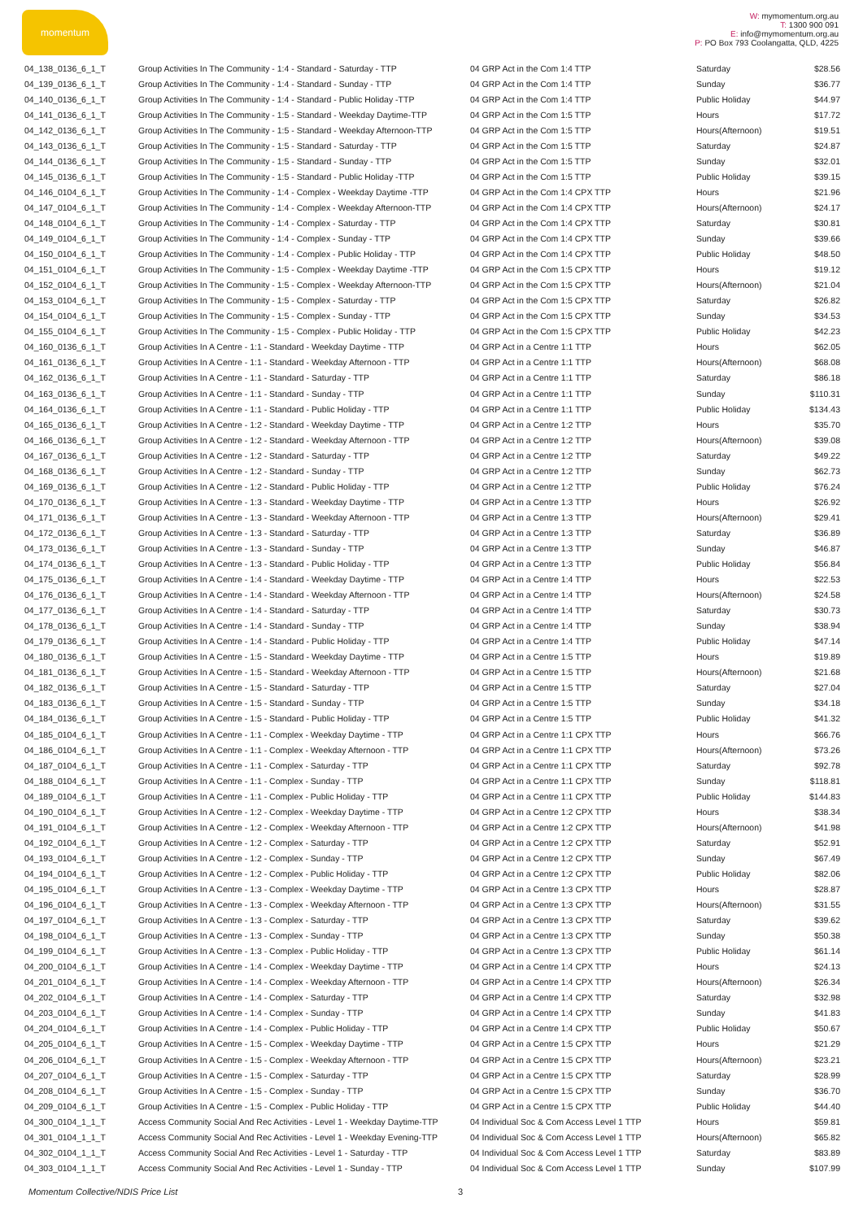momentum
W: mymomentum.org.au
T: 1300 900 091
E: info@mymomentum.org.au
P: PO Box 793 Coolangatta, QLD, 4225
| 04_138_0136_6_1_T | Group Activities In The Community - 1:4 - Standard - Saturday - TTP | 04 GRP Act in the Com 1:4 TTP | Saturday | $28.56 |
| 04_139_0136_6_1_T | Group Activities In The Community - 1:4 - Standard - Sunday - TTP | 04 GRP Act in the Com 1:4 TTP | Sunday | $36.77 |
| 04_140_0136_6_1_T | Group Activities In The Community - 1:4 - Standard - Public Holiday -TTP | 04 GRP Act in the Com 1:4 TTP | Public Holiday | $44.97 |
| 04_141_0136_6_1_T | Group Activities In The Community - 1:5 - Standard - Weekday Daytime-TTP | 04 GRP Act in the Com 1:5 TTP | Hours | $17.72 |
| 04_142_0136_6_1_T | Group Activities In The Community - 1:5 - Standard - Weekday Afternoon-TTP | 04 GRP Act in the Com 1:5 TTP | Hours(Afternoon) | $19.51 |
| 04_143_0136_6_1_T | Group Activities In The Community - 1:5 - Standard - Saturday - TTP | 04 GRP Act in the Com 1:5 TTP | Saturday | $24.87 |
| 04_144_0136_6_1_T | Group Activities In The Community - 1:5 - Standard - Sunday - TTP | 04 GRP Act in the Com 1:5 TTP | Sunday | $32.01 |
| 04_145_0136_6_1_T | Group Activities In The Community - 1:5 - Standard - Public Holiday -TTP | 04 GRP Act in the Com 1:5 TTP | Public Holiday | $39.15 |
| 04_146_0104_6_1_T | Group Activities In The Community - 1:4 - Complex - Weekday Daytime -TTP | 04 GRP Act in the Com 1:4 CPX TTP | Hours | $21.96 |
| 04_147_0104_6_1_T | Group Activities In The Community - 1:4 - Complex - Weekday Afternoon-TTP | 04 GRP Act in the Com 1:4 CPX TTP | Hours(Afternoon) | $24.17 |
| 04_148_0104_6_1_T | Group Activities In The Community - 1:4 - Complex - Saturday - TTP | 04 GRP Act in the Com 1:4 CPX TTP | Saturday | $30.81 |
| 04_149_0104_6_1_T | Group Activities In The Community - 1:4 - Complex - Sunday - TTP | 04 GRP Act in the Com 1:4 CPX TTP | Sunday | $39.66 |
| 04_150_0104_6_1_T | Group Activities In The Community - 1:4 - Complex - Public Holiday - TTP | 04 GRP Act in the Com 1:4 CPX TTP | Public Holiday | $48.50 |
| 04_151_0104_6_1_T | Group Activities In The Community - 1:5 - Complex - Weekday Daytime -TTP | 04 GRP Act in the Com 1:5 CPX TTP | Hours | $19.12 |
| 04_152_0104_6_1_T | Group Activities In The Community - 1:5 - Complex - Weekday Afternoon-TTP | 04 GRP Act in the Com 1:5 CPX TTP | Hours(Afternoon) | $21.04 |
| 04_153_0104_6_1_T | Group Activities In The Community - 1:5 - Complex - Saturday - TTP | 04 GRP Act in the Com 1:5 CPX TTP | Saturday | $26.82 |
| 04_154_0104_6_1_T | Group Activities In The Community - 1:5 - Complex - Sunday - TTP | 04 GRP Act in the Com 1:5 CPX TTP | Sunday | $34.53 |
| 04_155_0104_6_1_T | Group Activities In The Community - 1:5 - Complex - Public Holiday - TTP | 04 GRP Act in the Com 1:5 CPX TTP | Public Holiday | $42.23 |
| 04_160_0136_6_1_T | Group Activities In A Centre - 1:1 - Standard - Weekday Daytime - TTP | 04 GRP Act in a Centre 1:1 TTP | Hours | $62.05 |
| 04_161_0136_6_1_T | Group Activities In A Centre - 1:1 - Standard - Weekday Afternoon - TTP | 04 GRP Act in a Centre 1:1 TTP | Hours(Afternoon) | $68.08 |
| 04_162_0136_6_1_T | Group Activities In A Centre - 1:1 - Standard - Saturday - TTP | 04 GRP Act in a Centre 1:1 TTP | Saturday | $86.18 |
| 04_163_0136_6_1_T | Group Activities In A Centre - 1:1 - Standard - Sunday - TTP | 04 GRP Act in a Centre 1:1 TTP | Sunday | $110.31 |
| 04_164_0136_6_1_T | Group Activities In A Centre - 1:1 - Standard - Public Holiday - TTP | 04 GRP Act in a Centre 1:1 TTP | Public Holiday | $134.43 |
| 04_165_0136_6_1_T | Group Activities In A Centre - 1:2 - Standard - Weekday Daytime - TTP | 04 GRP Act in a Centre 1:2 TTP | Hours | $35.70 |
| 04_166_0136_6_1_T | Group Activities In A Centre - 1:2 - Standard - Weekday Afternoon - TTP | 04 GRP Act in a Centre 1:2 TTP | Hours(Afternoon) | $39.08 |
| 04_167_0136_6_1_T | Group Activities In A Centre - 1:2 - Standard - Saturday - TTP | 04 GRP Act in a Centre 1:2 TTP | Saturday | $49.22 |
| 04_168_0136_6_1_T | Group Activities In A Centre - 1:2 - Standard - Sunday - TTP | 04 GRP Act in a Centre 1:2 TTP | Sunday | $62.73 |
| 04_169_0136_6_1_T | Group Activities In A Centre - 1:2 - Standard - Public Holiday - TTP | 04 GRP Act in a Centre 1:2 TTP | Public Holiday | $76.24 |
| 04_170_0136_6_1_T | Group Activities In A Centre - 1:3 - Standard - Weekday Daytime - TTP | 04 GRP Act in a Centre 1:3 TTP | Hours | $26.92 |
| 04_171_0136_6_1_T | Group Activities In A Centre - 1:3 - Standard - Weekday Afternoon - TTP | 04 GRP Act in a Centre 1:3 TTP | Hours(Afternoon) | $29.41 |
| 04_172_0136_6_1_T | Group Activities In A Centre - 1:3 - Standard - Saturday - TTP | 04 GRP Act in a Centre 1:3 TTP | Saturday | $36.89 |
| 04_173_0136_6_1_T | Group Activities In A Centre - 1:3 - Standard - Sunday - TTP | 04 GRP Act in a Centre 1:3 TTP | Sunday | $46.87 |
| 04_174_0136_6_1_T | Group Activities In A Centre - 1:3 - Standard - Public Holiday - TTP | 04 GRP Act in a Centre 1:3 TTP | Public Holiday | $56.84 |
| 04_175_0136_6_1_T | Group Activities In A Centre - 1:4 - Standard - Weekday Daytime - TTP | 04 GRP Act in a Centre 1:4 TTP | Hours | $22.53 |
| 04_176_0136_6_1_T | Group Activities In A Centre - 1:4 - Standard - Weekday Afternoon - TTP | 04 GRP Act in a Centre 1:4 TTP | Hours(Afternoon) | $24.58 |
| 04_177_0136_6_1_T | Group Activities In A Centre - 1:4 - Standard - Saturday - TTP | 04 GRP Act in a Centre 1:4 TTP | Saturday | $30.73 |
| 04_178_0136_6_1_T | Group Activities In A Centre - 1:4 - Standard - Sunday - TTP | 04 GRP Act in a Centre 1:4 TTP | Sunday | $38.94 |
| 04_179_0136_6_1_T | Group Activities In A Centre - 1:4 - Standard - Public Holiday - TTP | 04 GRP Act in a Centre 1:4 TTP | Public Holiday | $47.14 |
| 04_180_0136_6_1_T | Group Activities In A Centre - 1:5 - Standard - Weekday Daytime - TTP | 04 GRP Act in a Centre 1:5 TTP | Hours | $19.89 |
| 04_181_0136_6_1_T | Group Activities In A Centre - 1:5 - Standard - Weekday Afternoon - TTP | 04 GRP Act in a Centre 1:5 TTP | Hours(Afternoon) | $21.68 |
| 04_182_0136_6_1_T | Group Activities In A Centre - 1:5 - Standard - Saturday - TTP | 04 GRP Act in a Centre 1:5 TTP | Saturday | $27.04 |
| 04_183_0136_6_1_T | Group Activities In A Centre - 1:5 - Standard - Sunday - TTP | 04 GRP Act in a Centre 1:5 TTP | Sunday | $34.18 |
| 04_184_0136_6_1_T | Group Activities In A Centre - 1:5 - Standard - Public Holiday - TTP | 04 GRP Act in a Centre 1:5 TTP | Public Holiday | $41.32 |
| 04_185_0104_6_1_T | Group Activities In A Centre - 1:1 - Complex - Weekday Daytime - TTP | 04 GRP Act in a Centre 1:1 CPX TTP | Hours | $66.76 |
| 04_186_0104_6_1_T | Group Activities In A Centre - 1:1 - Complex - Weekday Afternoon - TTP | 04 GRP Act in a Centre 1:1 CPX TTP | Hours(Afternoon) | $73.26 |
| 04_187_0104_6_1_T | Group Activities In A Centre - 1:1 - Complex - Saturday - TTP | 04 GRP Act in a Centre 1:1 CPX TTP | Saturday | $92.78 |
| 04_188_0104_6_1_T | Group Activities In A Centre - 1:1 - Complex - Sunday - TTP | 04 GRP Act in a Centre 1:1 CPX TTP | Sunday | $118.81 |
| 04_189_0104_6_1_T | Group Activities In A Centre - 1:1 - Complex - Public Holiday - TTP | 04 GRP Act in a Centre 1:1 CPX TTP | Public Holiday | $144.83 |
| 04_190_0104_6_1_T | Group Activities In A Centre - 1:2 - Complex - Weekday Daytime - TTP | 04 GRP Act in a Centre 1:2 CPX TTP | Hours | $38.34 |
| 04_191_0104_6_1_T | Group Activities In A Centre - 1:2 - Complex - Weekday Afternoon - TTP | 04 GRP Act in a Centre 1:2 CPX TTP | Hours(Afternoon) | $41.98 |
| 04_192_0104_6_1_T | Group Activities In A Centre - 1:2 - Complex - Saturday - TTP | 04 GRP Act in a Centre 1:2 CPX TTP | Saturday | $52.91 |
| 04_193_0104_6_1_T | Group Activities In A Centre - 1:2 - Complex - Sunday - TTP | 04 GRP Act in a Centre 1:2 CPX TTP | Sunday | $67.49 |
| 04_194_0104_6_1_T | Group Activities In A Centre - 1:2 - Complex - Public Holiday - TTP | 04 GRP Act in a Centre 1:2 CPX TTP | Public Holiday | $82.06 |
| 04_195_0104_6_1_T | Group Activities In A Centre - 1:3 - Complex - Weekday Daytime - TTP | 04 GRP Act in a Centre 1:3 CPX TTP | Hours | $28.87 |
| 04_196_0104_6_1_T | Group Activities In A Centre - 1:3 - Complex - Weekday Afternoon - TTP | 04 GRP Act in a Centre 1:3 CPX TTP | Hours(Afternoon) | $31.55 |
| 04_197_0104_6_1_T | Group Activities In A Centre - 1:3 - Complex - Saturday - TTP | 04 GRP Act in a Centre 1:3 CPX TTP | Saturday | $39.62 |
| 04_198_0104_6_1_T | Group Activities In A Centre - 1:3 - Complex - Sunday - TTP | 04 GRP Act in a Centre 1:3 CPX TTP | Sunday | $50.38 |
| 04_199_0104_6_1_T | Group Activities In A Centre - 1:3 - Complex - Public Holiday - TTP | 04 GRP Act in a Centre 1:3 CPX TTP | Public Holiday | $61.14 |
| 04_200_0104_6_1_T | Group Activities In A Centre - 1:4 - Complex - Weekday Daytime - TTP | 04 GRP Act in a Centre 1:4 CPX TTP | Hours | $24.13 |
| 04_201_0104_6_1_T | Group Activities In A Centre - 1:4 - Complex - Weekday Afternoon - TTP | 04 GRP Act in a Centre 1:4 CPX TTP | Hours(Afternoon) | $26.34 |
| 04_202_0104_6_1_T | Group Activities In A Centre - 1:4 - Complex - Saturday - TTP | 04 GRP Act in a Centre 1:4 CPX TTP | Saturday | $32.98 |
| 04_203_0104_6_1_T | Group Activities In A Centre - 1:4 - Complex - Sunday - TTP | 04 GRP Act in a Centre 1:4 CPX TTP | Sunday | $41.83 |
| 04_204_0104_6_1_T | Group Activities In A Centre - 1:4 - Complex - Public Holiday - TTP | 04 GRP Act in a Centre 1:4 CPX TTP | Public Holiday | $50.67 |
| 04_205_0104_6_1_T | Group Activities In A Centre - 1:5 - Complex - Weekday Daytime - TTP | 04 GRP Act in a Centre 1:5 CPX TTP | Hours | $21.29 |
| 04_206_0104_6_1_T | Group Activities In A Centre - 1:5 - Complex - Weekday Afternoon - TTP | 04 GRP Act in a Centre 1:5 CPX TTP | Hours(Afternoon) | $23.21 |
| 04_207_0104_6_1_T | Group Activities In A Centre - 1:5 - Complex - Saturday - TTP | 04 GRP Act in a Centre 1:5 CPX TTP | Saturday | $28.99 |
| 04_208_0104_6_1_T | Group Activities In A Centre - 1:5 - Complex - Sunday - TTP | 04 GRP Act in a Centre 1:5 CPX TTP | Sunday | $36.70 |
| 04_209_0104_6_1_T | Group Activities In A Centre - 1:5 - Complex - Public Holiday - TTP | 04 GRP Act in a Centre 1:5 CPX TTP | Public Holiday | $44.40 |
| 04_300_0104_1_1_T | Access Community Social And Rec Activities - Level 1 - Weekday Daytime-TTP | 04 Individual Soc & Com Access Level 1 TTP | Hours | $59.81 |
| 04_301_0104_1_1_T | Access Community Social And Rec Activities - Level 1 - Weekday Evening-TTP | 04 Individual Soc & Com Access Level 1 TTP | Hours(Afternoon) | $65.82 |
| 04_302_0104_1_1_T | Access Community Social And Rec Activities - Level 1 - Saturday - TTP | 04 Individual Soc & Com Access Level 1 TTP | Saturday | $83.89 |
| 04_303_0104_1_1_T | Access Community Social And Rec Activities - Level 1 - Sunday - TTP | 04 Individual Soc & Com Access Level 1 TTP | Sunday | $107.99 |
Momentum Collective/NDIS Price List
3